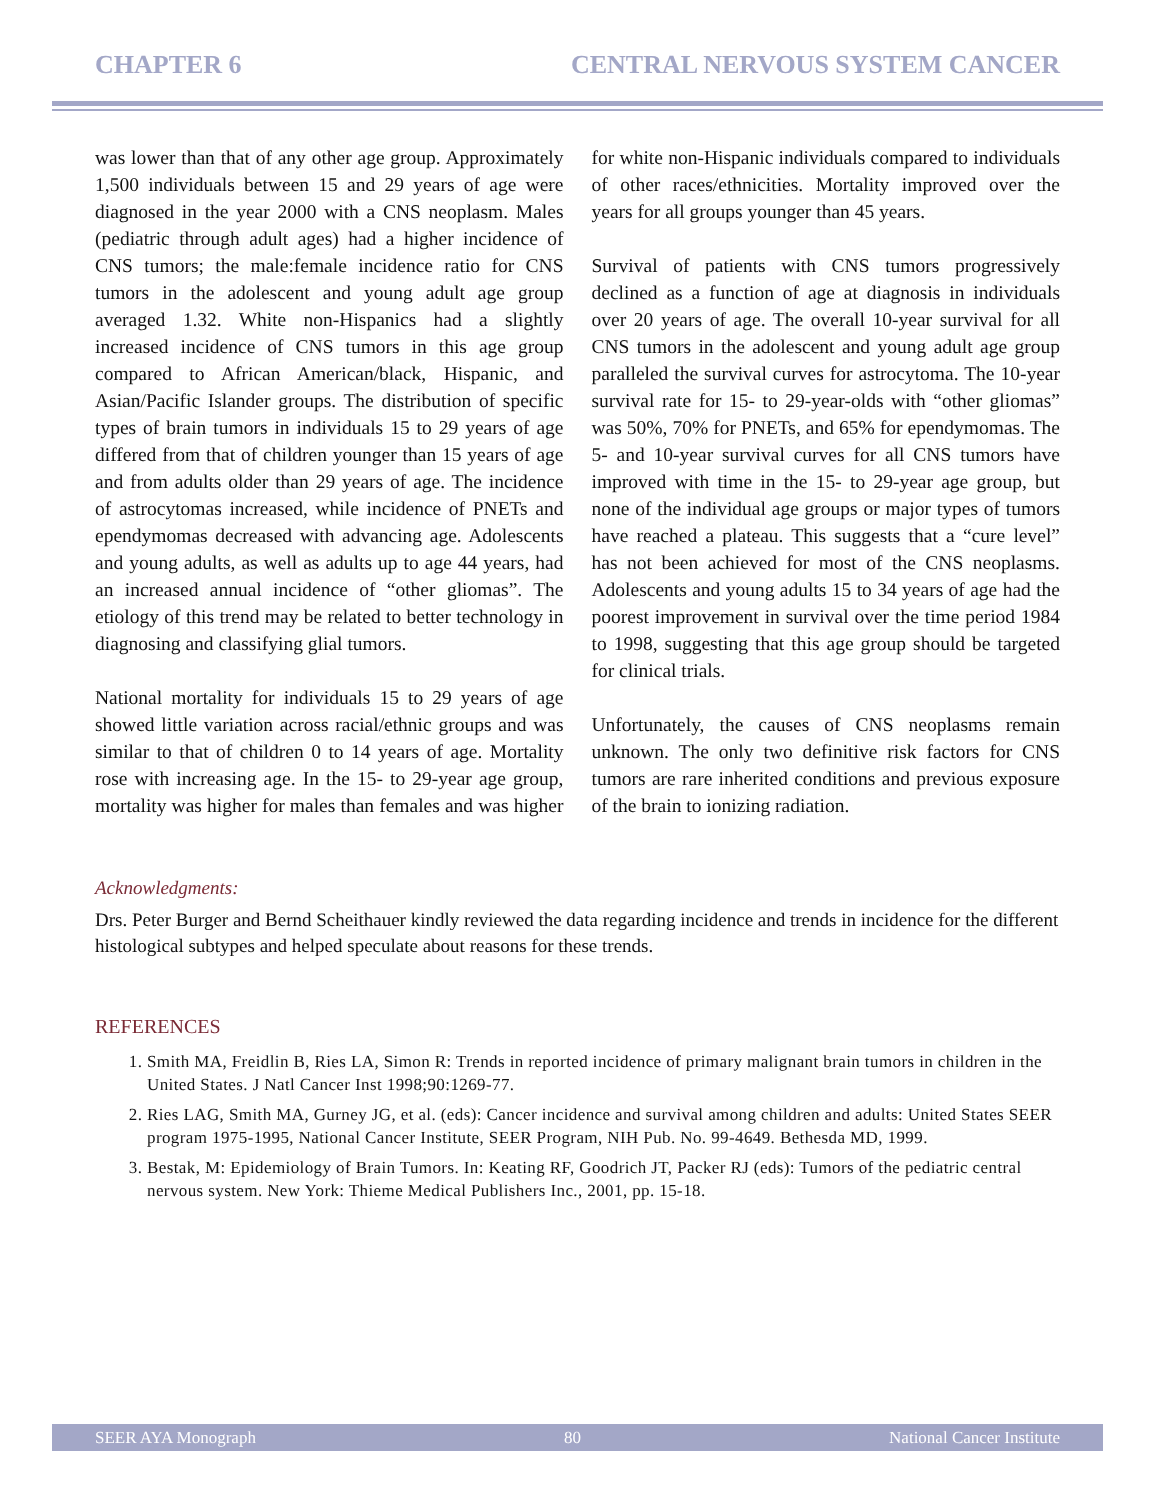CHAPTER 6 CENTRAL NERVOUS SYSTEM CANCER
was lower than that of any other age group. Approximately 1,500 individuals between 15 and 29 years of age were diagnosed in the year 2000 with a CNS neoplasm. Males (pediatric through adult ages) had a higher incidence of CNS tumors; the male:female incidence ratio for CNS tumors in the adolescent and young adult age group averaged 1.32. White non-Hispanics had a slightly increased incidence of CNS tumors in this age group compared to African American/black, Hispanic, and Asian/Pacific Islander groups. The distribution of specific types of brain tumors in individuals 15 to 29 years of age differed from that of children younger than 15 years of age and from adults older than 29 years of age. The incidence of astrocytomas increased, while incidence of PNETs and ependymomas decreased with advancing age. Adolescents and young adults, as well as adults up to age 44 years, had an increased annual incidence of “other gliomas”. The etiology of this trend may be related to better technology in diagnosing and classifying glial tumors.
National mortality for individuals 15 to 29 years of age showed little variation across racial/ethnic groups and was similar to that of children 0 to 14 years of age. Mortality rose with increasing age. In the 15- to 29-year age group, mortality was higher for males than females and was higher for white non-Hispanic individuals compared to individuals of other races/ethnicities. Mortality improved over the years for all groups younger than 45 years.
Survival of patients with CNS tumors progressively declined as a function of age at diagnosis in individuals over 20 years of age. The overall 10-year survival for all CNS tumors in the adolescent and young adult age group paralleled the survival curves for astrocytoma. The 10-year survival rate for 15- to 29-year-olds with “other gliomas” was 50%, 70% for PNETs, and 65% for ependymomas. The 5- and 10-year survival curves for all CNS tumors have improved with time in the 15- to 29-year age group, but none of the individual age groups or major types of tumors have reached a plateau. This suggests that a “cure level” has not been achieved for most of the CNS neoplasms. Adolescents and young adults 15 to 34 years of age had the poorest improvement in survival over the time period 1984 to 1998, suggesting that this age group should be targeted for clinical trials.
Unfortunately, the causes of CNS neoplasms remain unknown. The only two definitive risk factors for CNS tumors are rare inherited conditions and previous exposure of the brain to ionizing radiation.
Acknowledgments:
Drs. Peter Burger and Bernd Scheithauer kindly reviewed the data regarding incidence and trends in incidence for the different histological subtypes and helped speculate about reasons for these trends.
REFERENCES
1. Smith MA, Freidlin B, Ries LA, Simon R: Trends in reported incidence of primary malignant brain tumors in children in the United States. J Natl Cancer Inst 1998;90:1269-77.
2. Ries LAG, Smith MA, Gurney JG, et al. (eds): Cancer incidence and survival among children and adults: United States SEER program 1975-1995, National Cancer Institute, SEER Program, NIH Pub. No. 99-4649. Bethesda MD, 1999.
3. Bestak, M: Epidemiology of Brain Tumors. In: Keating RF, Goodrich JT, Packer RJ (eds): Tumors of the pediatric central nervous system. New York: Thieme Medical Publishers Inc., 2001, pp. 15-18.
SEER AYA Monograph 80 National Cancer Institute